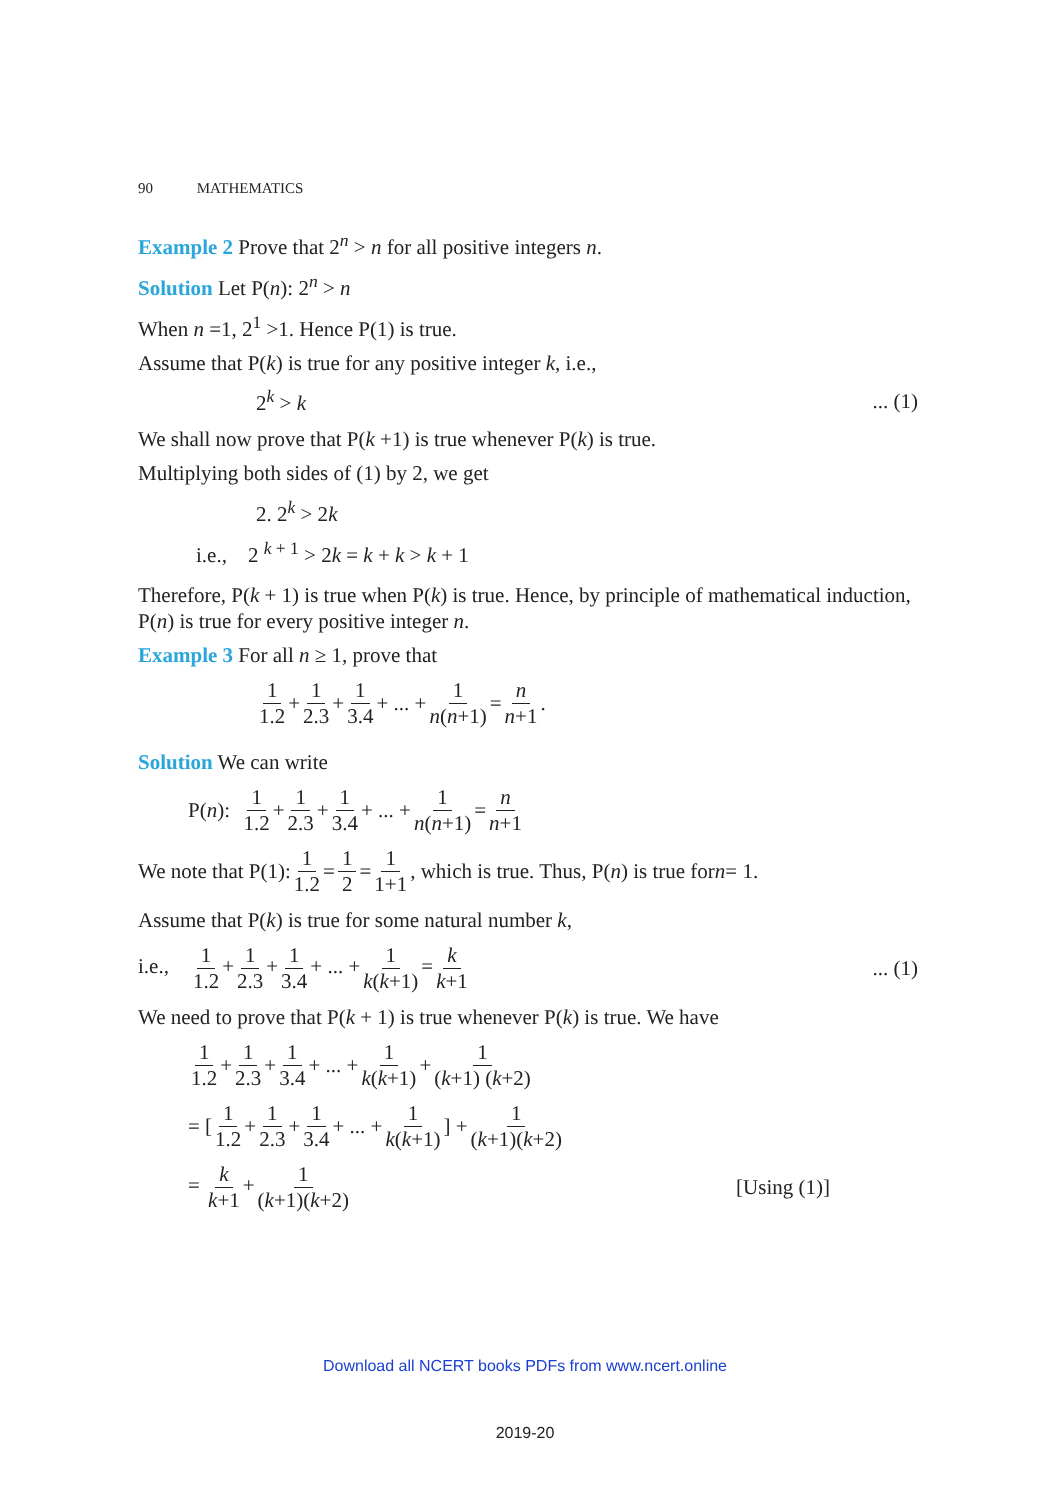90 MATHEMATICS
Example 2 Prove that 2<sup>n</sup> > n for all positive integers n.
Solution Let P(n): 2<sup>n</sup> > n
When n =1, 2<sup>1</sup> >1. Hence P(1) is true.
Assume that P(k) is true for any positive integer k, i.e.,
2<sup>k</sup> > k... (1)
We shall now prove that P(k +1) is true whenever P(k) is true.
Multiplying both sides of (1) by 2, we get
2. 2<sup>k</sup> > 2k
i.e., 2 <sup>k + 1</sup> > 2k = k + k > k + 1
Therefore, P(k + 1) is true when P(k) is true. Hence, by principle of mathematical induction, P(n) is true for every positive integer n.
Example 3 For all n ≥ 1, prove that
1 1.2 + 1 2.3 + 1 3.4 + ... + 1 n(n+1) = n n+1.
Solution We can write
P(n): 1 1.2 + 1 2.3 + 1 3.4 + ... + 1 n(n+1) = n n+1
We note that P(1): 1 1.2 = 1 2 = 1 1+1, which is true. Thus, P(n) is true for n = 1.
Assume that P(k) is true for some natural number k,
i.e., 1 1.2 + 1 2.3 + 1 3.4 + ... + 1 k(k+1) = k k+1... (1)
We need to prove that P(k + 1) is true whenever P(k) is true. We have
1 1.2 + 1 2.3 + 1 3.4 + ... + 1 k(k+1) + 1 (k+1) (k+2)
= [1 1.2 + 1 2.3 + 1 3.4 + ... + 1 k(k+1)] + 1 (k+1)(k+2)
= k k+1 + 1 (k+1)(k+2) [Using (1)]
Download all NCERT books PDFs from www.ncert.online
2019-20